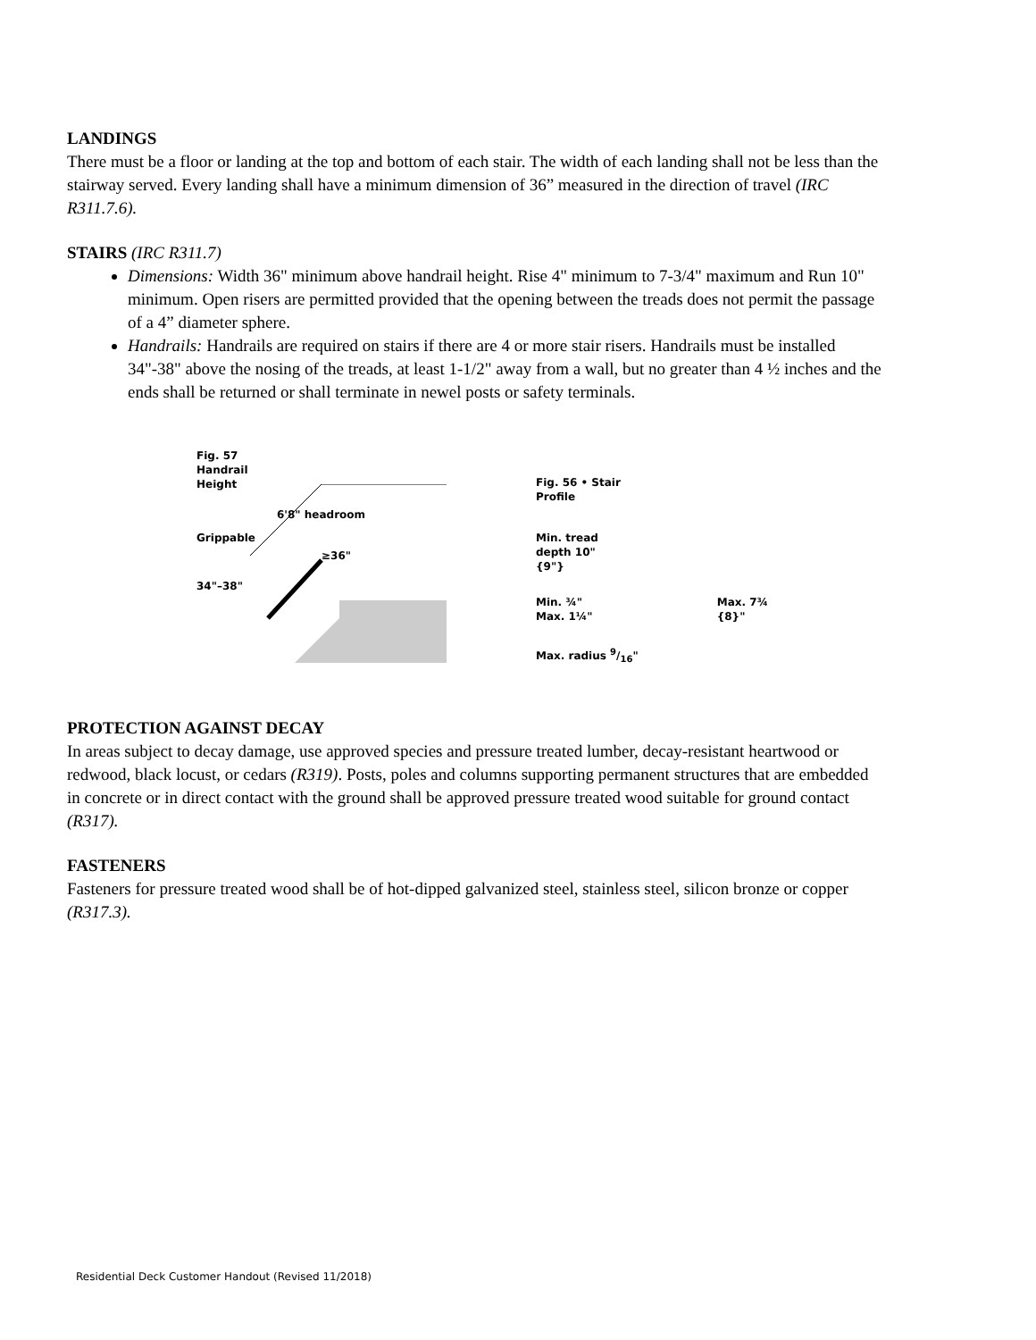LANDINGS
There must be a floor or landing at the top and bottom of each stair. The width of each landing shall not be less than the stairway served. Every landing shall have a minimum dimension of 36” measured in the direction of travel (IRC R311.7.6).
STAIRS (IRC R311.7)
Dimensions: Width 36" minimum above handrail height. Rise 4" minimum to 7-3/4" maximum and Run 10" minimum. Open risers are permitted provided that the opening between the treads does not permit the passage of a 4” diameter sphere.
Handrails: Handrails are required on stairs if there are 4 or more stair risers. Handrails must be installed 34"-38" above the nosing of the treads, at least 1-1/2" away from a wall, but no greater than 4 ½ inches and the ends shall be returned or shall terminate in newel posts or safety terminals.
Fig. 57
Handrail
Height
6'8" headroom
Grippable
≥36"
34"–38"
Fig. 56 • Stair
Profile
Min. tread
depth 10"
{9"}
Min. ¾"
Max. 1¼" Max. 7¾
{8}"
Max. radius 9/16"
PROTECTION AGAINST DECAY
In areas subject to decay damage, use approved species and pressure treated lumber, decay-resistant heartwood or redwood, black locust, or cedars (R319). Posts, poles and columns supporting permanent structures that are embedded in concrete or in direct contact with the ground shall be approved pressure treated wood suitable for ground contact (R317).
FASTENERS
Fasteners for pressure treated wood shall be of hot-dipped galvanized steel, stainless steel, silicon bronze or copper (R317.3).
Residential Deck Customer Handout (Revised 11/2018)